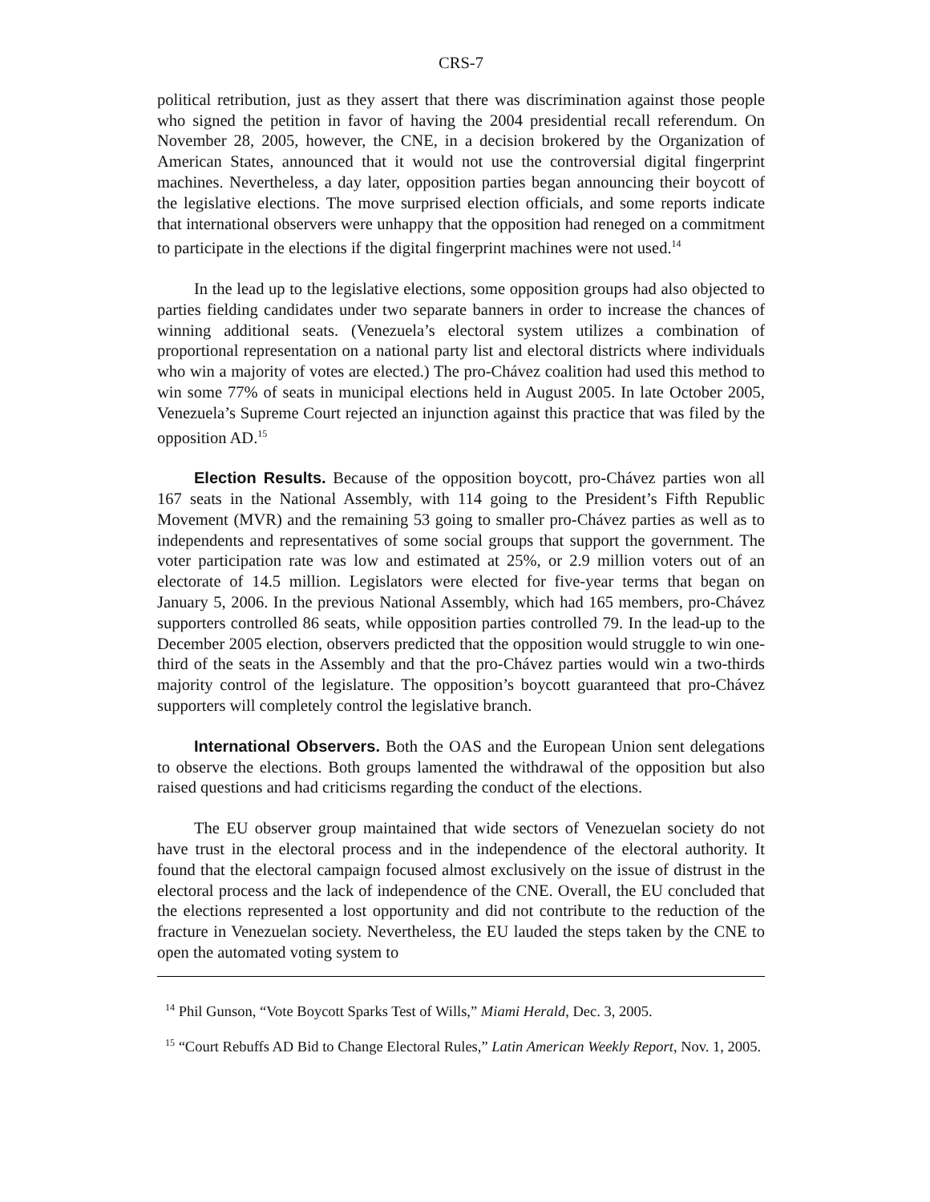CRS-7
political retribution, just as they assert that there was discrimination against those people who signed the petition in favor of having the 2004 presidential recall referendum. On November 28, 2005, however, the CNE, in a decision brokered by the Organization of American States, announced that it would not use the controversial digital fingerprint machines. Nevertheless, a day later, opposition parties began announcing their boycott of the legislative elections. The move surprised election officials, and some reports indicate that international observers were unhappy that the opposition had reneged on a commitment to participate in the elections if the digital fingerprint machines were not used.<sup>14</sup>
In the lead up to the legislative elections, some opposition groups had also objected to parties fielding candidates under two separate banners in order to increase the chances of winning additional seats. (Venezuela’s electoral system utilizes a combination of proportional representation on a national party list and electoral districts where individuals who win a majority of votes are elected.) The pro-Chávez coalition had used this method to win some 77% of seats in municipal elections held in August 2005. In late October 2005, Venezuela’s Supreme Court rejected an injunction against this practice that was filed by the opposition AD.<sup>15</sup>
Election Results. Because of the opposition boycott, pro-Chávez parties won all 167 seats in the National Assembly, with 114 going to the President’s Fifth Republic Movement (MVR) and the remaining 53 going to smaller pro-Chávez parties as well as to independents and representatives of some social groups that support the government. The voter participation rate was low and estimated at 25%, or 2.9 million voters out of an electorate of 14.5 million. Legislators were elected for five-year terms that began on January 5, 2006. In the previous National Assembly, which had 165 members, pro-Chávez supporters controlled 86 seats, while opposition parties controlled 79. In the lead-up to the December 2005 election, observers predicted that the opposition would struggle to win one-third of the seats in the Assembly and that the pro-Chávez parties would win a two-thirds majority control of the legislature. The opposition’s boycott guaranteed that pro-Chávez supporters will completely control the legislative branch.
International Observers. Both the OAS and the European Union sent delegations to observe the elections. Both groups lamented the withdrawal of the opposition but also raised questions and had criticisms regarding the conduct of the elections.
The EU observer group maintained that wide sectors of Venezuelan society do not have trust in the electoral process and in the independence of the electoral authority. It found that the electoral campaign focused almost exclusively on the issue of distrust in the electoral process and the lack of independence of the CNE. Overall, the EU concluded that the elections represented a lost opportunity and did not contribute to the reduction of the fracture in Venezuelan society. Nevertheless, the EU lauded the steps taken by the CNE to open the automated voting system to
<sup>14</sup> Phil Gunson, “Vote Boycott Sparks Test of Wills,” Miami Herald, Dec. 3, 2005.
<sup>15</sup> “Court Rebuffs AD Bid to Change Electoral Rules,” Latin American Weekly Report, Nov. 1, 2005.